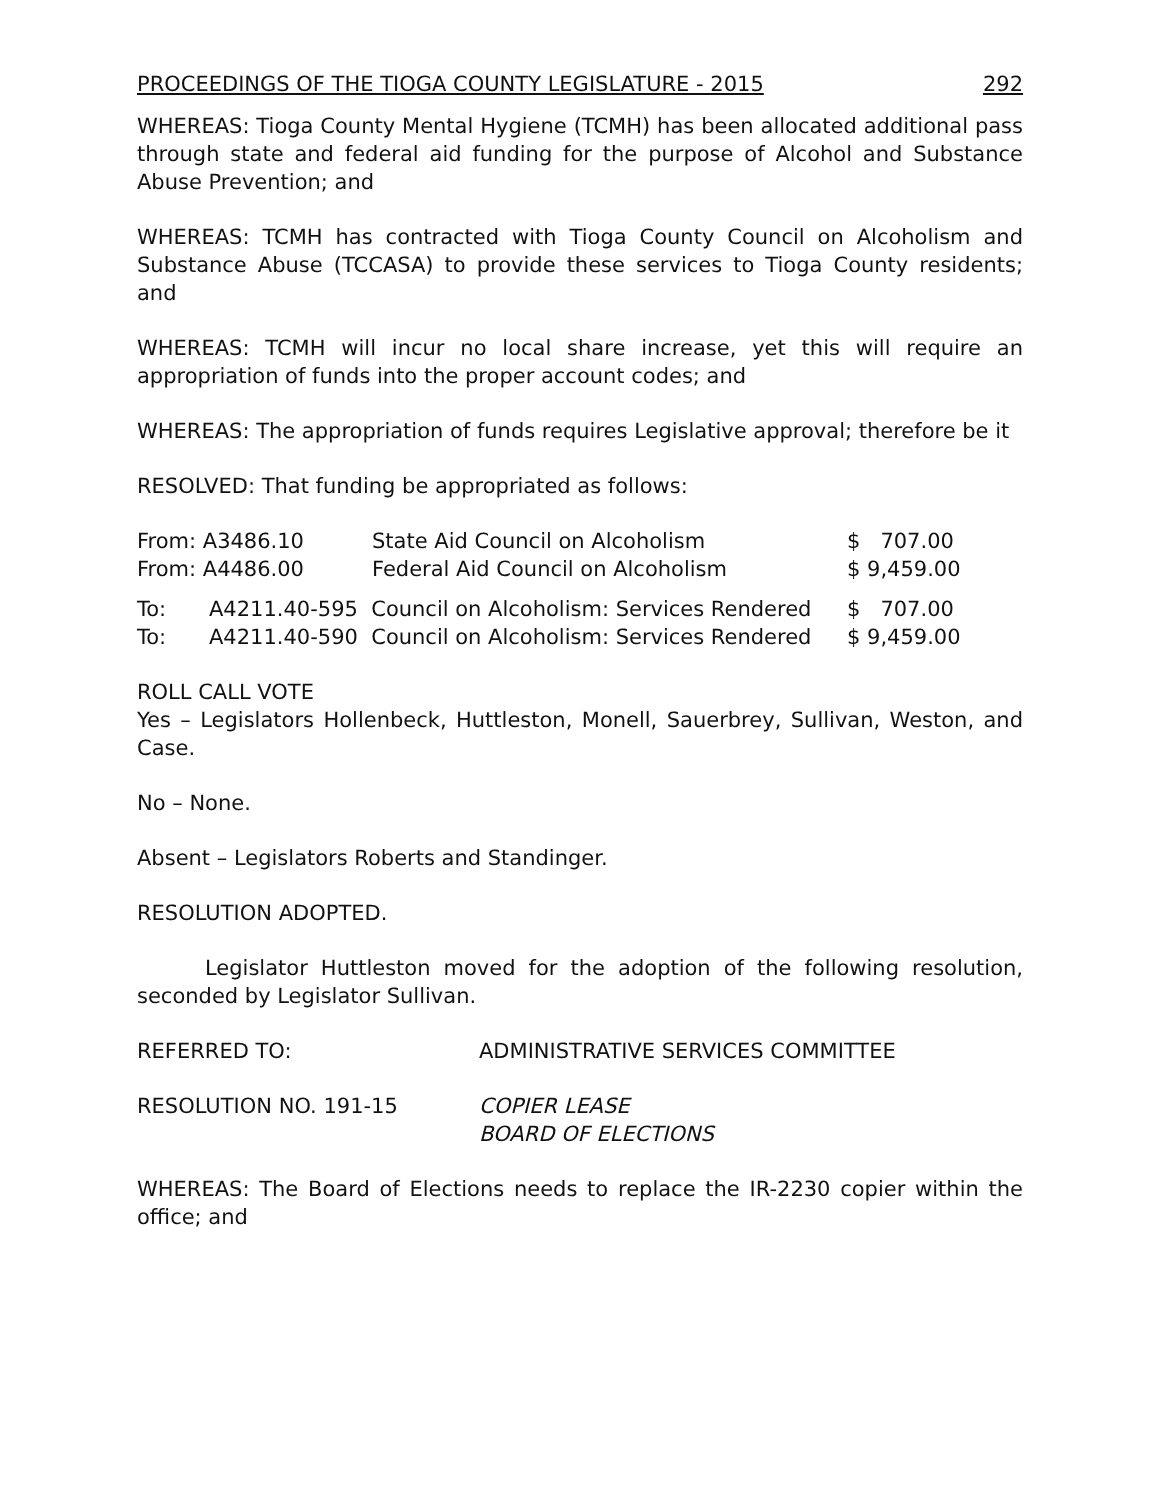PROCEEDINGS OF THE TIOGA COUNTY LEGISLATURE - 2015 292
WHEREAS: Tioga County Mental Hygiene (TCMH) has been allocated additional pass through state and federal aid funding for the purpose of Alcohol and Substance Abuse Prevention; and
WHEREAS: TCMH has contracted with Tioga County Council on Alcoholism and Substance Abuse (TCCASA) to provide these services to Tioga County residents; and
WHEREAS: TCMH will incur no local share increase, yet this will require an appropriation of funds into the proper account codes; and
WHEREAS: The appropriation of funds requires Legislative approval; therefore be it
RESOLVED: That funding be appropriated as follows:
| From: A3486.10 | State Aid Council on Alcoholism | $ 707.00 |
| From: A4486.00 | Federal Aid Council on Alcoholism | $ 9,459.00 |
| To: | A4211.40-595 Council on Alcoholism: Services Rendered | $ 707.00 |
| To: | A4211.40-590 Council on Alcoholism: Services Rendered | $ 9,459.00 |
ROLL CALL VOTE
Yes – Legislators Hollenbeck, Huttleston, Monell, Sauerbrey, Sullivan, Weston, and Case.
No – None.
Absent – Legislators Roberts and Standinger.
RESOLUTION ADOPTED.
Legislator Huttleston moved for the adoption of the following resolution, seconded by Legislator Sullivan.
| REFERRED TO: | ADMINISTRATIVE SERVICES COMMITTEE |
| RESOLUTION NO. 191-15 | COPIER LEASE BOARD OF ELECTIONS |
WHEREAS: The Board of Elections needs to replace the IR-2230 copier within the office; and